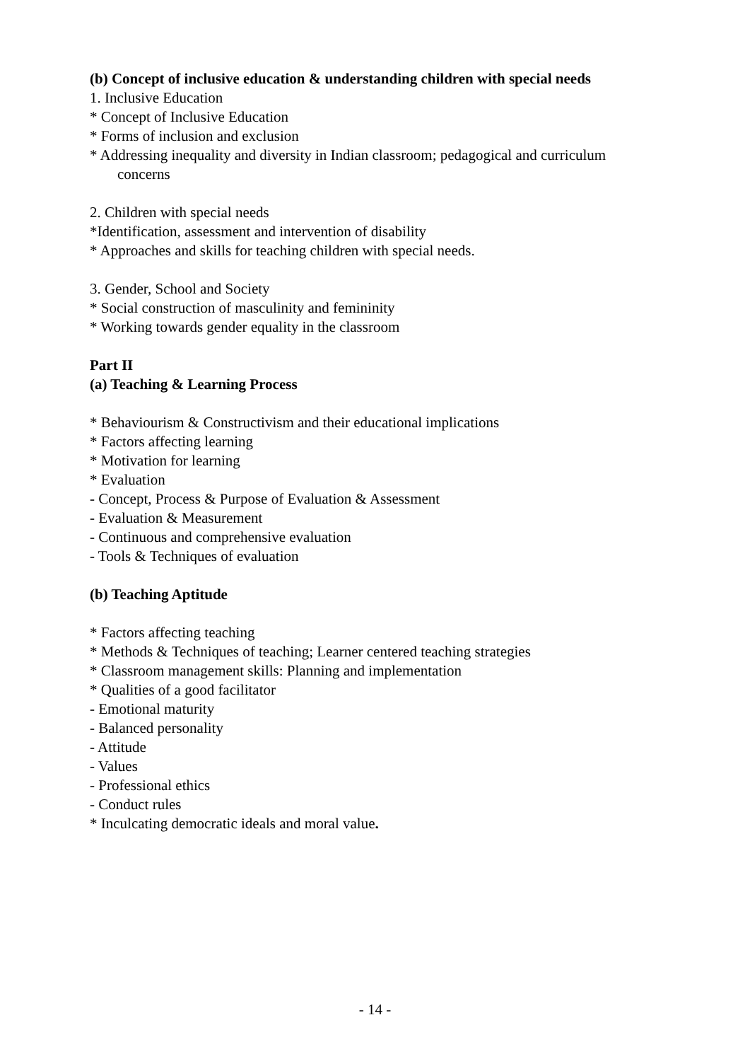(b) Concept of inclusive education & understanding children with special needs
1. Inclusive Education
* Concept of Inclusive Education
* Forms of inclusion and exclusion
* Addressing inequality and diversity in Indian classroom; pedagogical and curriculum
concerns
2. Children with special needs
*Identification, assessment and intervention of disability
* Approaches and skills for teaching children with special needs.
3. Gender, School and Society
* Social construction of masculinity and femininity
* Working towards gender equality in the classroom
Part II
(a) Teaching & Learning Process
* Behaviourism & Constructivism and their educational implications
* Factors affecting learning
* Motivation for learning
* Evaluation
- Concept, Process & Purpose of Evaluation & Assessment
- Evaluation & Measurement
- Continuous and comprehensive evaluation
- Tools & Techniques of evaluation
(b) Teaching Aptitude
* Factors affecting teaching
* Methods & Techniques of teaching; Learner centered teaching strategies
* Classroom management skills: Planning and implementation
* Qualities of a good facilitator
- Emotional maturity
- Balanced personality
- Attitude
- Values
- Professional ethics
- Conduct rules
* Inculcating democratic ideals and moral value.
- 14 -